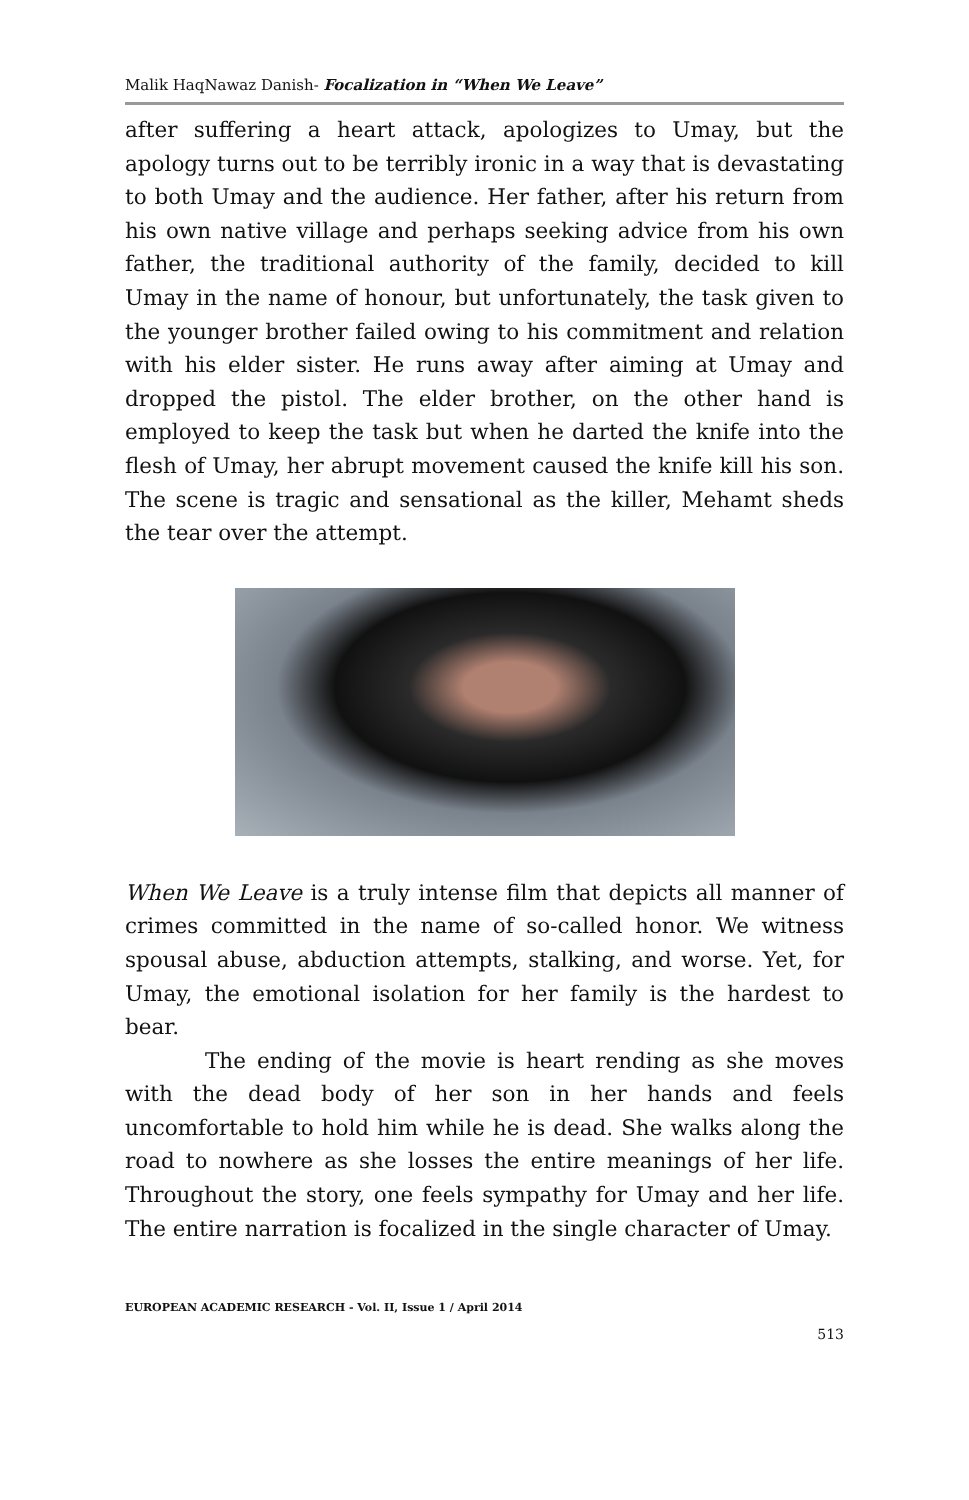Malik HaqNawaz Danish- Focalization in “When We Leave”
after suffering a heart attack, apologizes to Umay, but the apology turns out to be terribly ironic in a way that is devastating to both Umay and the audience. Her father, after his return from his own native village and perhaps seeking advice from his own father, the traditional authority of the family, decided to kill Umay in the name of honour, but unfortunately, the task given to the younger brother failed owing to his commitment and relation with his elder sister. He runs away after aiming at Umay and dropped the pistol. The elder brother, on the other hand is employed to keep the task but when he darted the knife into the flesh of Umay, her abrupt movement caused the knife kill his son. The scene is tragic and sensational as the killer, Mehamt sheds the tear over the attempt.
When We Leave is a truly intense film that depicts all manner of crimes committed in the name of so-called honor. We witness spousal abuse, abduction attempts, stalking, and worse. Yet, for Umay, the emotional isolation for her family is the hardest to bear.
The ending of the movie is heart rending as she moves with the dead body of her son in her hands and feels uncomfortable to hold him while he is dead. She walks along the road to nowhere as she losses the entire meanings of her life. Throughout the story, one feels sympathy for Umay and her life. The entire narration is focalized in the single character of Umay.
EUROPEAN ACADEMIC RESEARCH - Vol. II, Issue 1 / April 2014
513